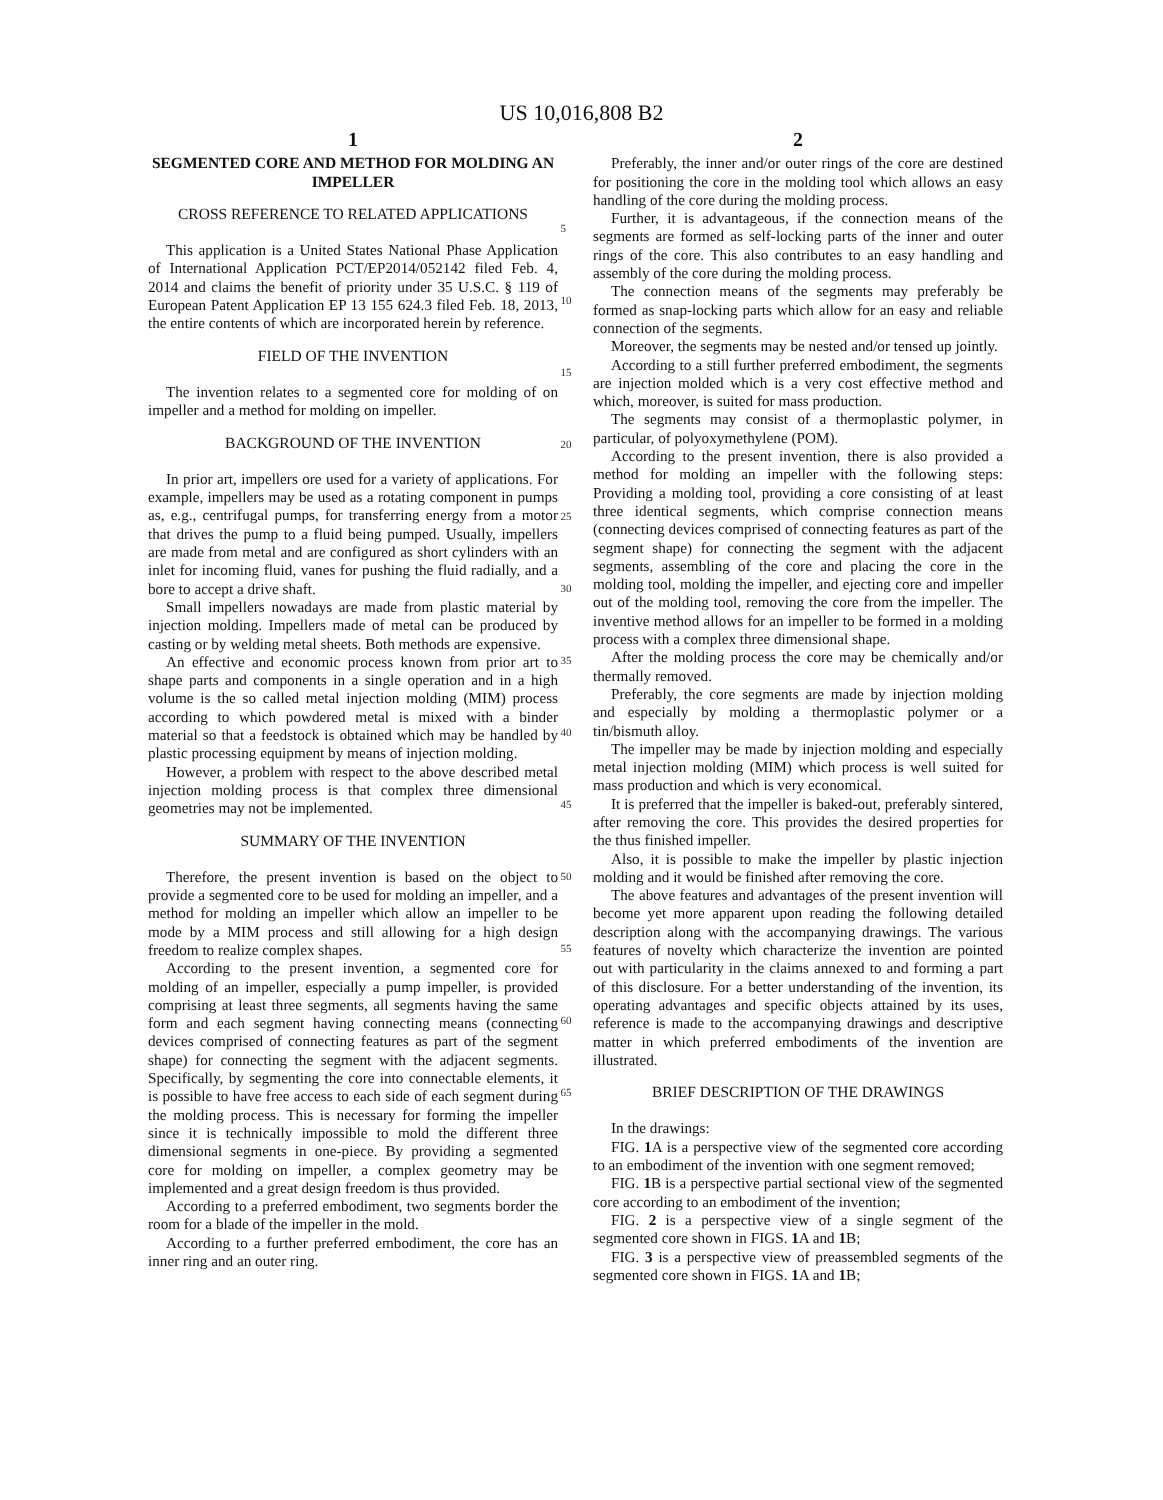US 10,016,808 B2
1
SEGMENTED CORE AND METHOD FOR MOLDING AN IMPELLER
CROSS REFERENCE TO RELATED APPLICATIONS
This application is a United States National Phase Application of International Application PCT/EP2014/052142 filed Feb. 4, 2014 and claims the benefit of priority under 35 U.S.C. § 119 of European Patent Application EP 13 155 624.3 filed Feb. 18, 2013, the entire contents of which are incorporated herein by reference.
FIELD OF THE INVENTION
The invention relates to a segmented core for molding of on impeller and a method for molding on impeller.
BACKGROUND OF THE INVENTION
In prior art, impellers ore used for a variety of applications. For example, impellers may be used as a rotating component in pumps as, e.g., centrifugal pumps, for transferring energy from a motor that drives the pump to a fluid being pumped. Usually, impellers are made from metal and are configured as short cylinders with an inlet for incoming fluid, vanes for pushing the fluid radially, and a bore to accept a drive shaft.
Small impellers nowadays are made from plastic material by injection molding. Impellers made of metal can be produced by casting or by welding metal sheets. Both methods are expensive.
An effective and economic process known from prior art to shape parts and components in a single operation and in a high volume is the so called metal injection molding (MIM) process according to which powdered metal is mixed with a binder material so that a feedstock is obtained which may be handled by plastic processing equipment by means of injection molding.
However, a problem with respect to the above described metal injection molding process is that complex three dimensional geometries may not be implemented.
SUMMARY OF THE INVENTION
Therefore, the present invention is based on the object to provide a segmented core to be used for molding an impeller, and a method for molding an impeller which allow an impeller to be mode by a MIM process and still allowing for a high design freedom to realize complex shapes.
According to the present invention, a segmented core for molding of an impeller, especially a pump impeller, is provided comprising at least three segments, all segments having the same form and each segment having connecting means (connecting devices comprised of connecting features as part of the segment shape) for connecting the segment with the adjacent segments. Specifically, by segmenting the core into connectable elements, it is possible to have free access to each side of each segment during the molding process. This is necessary for forming the impeller since it is technically impossible to mold the different three dimensional segments in one-piece. By providing a segmented core for molding on impeller, a complex geometry may be implemented and a great design freedom is thus provided.
According to a preferred embodiment, two segments border the room for a blade of the impeller in the mold.
According to a further preferred embodiment, the core has an inner ring and an outer ring.
5
10
15
20
25
30
35
40
45
50
55
60
65
2
Preferably, the inner and/or outer rings of the core are destined for positioning the core in the molding tool which allows an easy handling of the core during the molding process.
Further, it is advantageous, if the connection means of the segments are formed as self-locking parts of the inner and outer rings of the core. This also contributes to an easy handling and assembly of the core during the molding process.
The connection means of the segments may preferably be formed as snap-locking parts which allow for an easy and reliable connection of the segments.
Moreover, the segments may be nested and/or tensed up jointly.
According to a still further preferred embodiment, the segments are injection molded which is a very cost effective method and which, moreover, is suited for mass production.
The segments may consist of a thermoplastic polymer, in particular, of polyoxymethylene (POM).
According to the present invention, there is also provided a method for molding an impeller with the following steps: Providing a molding tool, providing a core consisting of at least three identical segments, which comprise connection means (connecting devices comprised of connecting features as part of the segment shape) for connecting the segment with the adjacent segments, assembling of the core and placing the core in the molding tool, molding the impeller, and ejecting core and impeller out of the molding tool, removing the core from the impeller. The inventive method allows for an impeller to be formed in a molding process with a complex three dimensional shape.
After the molding process the core may be chemically and/or thermally removed.
Preferably, the core segments are made by injection molding and especially by molding a thermoplastic polymer or a tin/bismuth alloy.
The impeller may be made by injection molding and especially metal injection molding (MIM) which process is well suited for mass production and which is very economical.
It is preferred that the impeller is baked-out, preferably sintered, after removing the core. This provides the desired properties for the thus finished impeller.
Also, it is possible to make the impeller by plastic injection molding and it would be finished after removing the core.
The above features and advantages of the present invention will become yet more apparent upon reading the following detailed description along with the accompanying drawings. The various features of novelty which characterize the invention are pointed out with particularity in the claims annexed to and forming a part of this disclosure. For a better understanding of the invention, its operating advantages and specific objects attained by its uses, reference is made to the accompanying drawings and descriptive matter in which preferred embodiments of the invention are illustrated.
BRIEF DESCRIPTION OF THE DRAWINGS
In the drawings:
FIG. 1 A is a perspective view of the segmented core according to an embodiment of the invention with one segment removed;
FIG. 1 B is a perspective partial sectional view of the segmented core according to an embodiment of the invention;
FIG. 2 is a perspective view of a single segment of the segmented core shown in FIGS. 1 A and 1 B;
FIG. 3 is a perspective view of preassembled segments of the segmented core shown in FIGS. 1 A and 1 B;